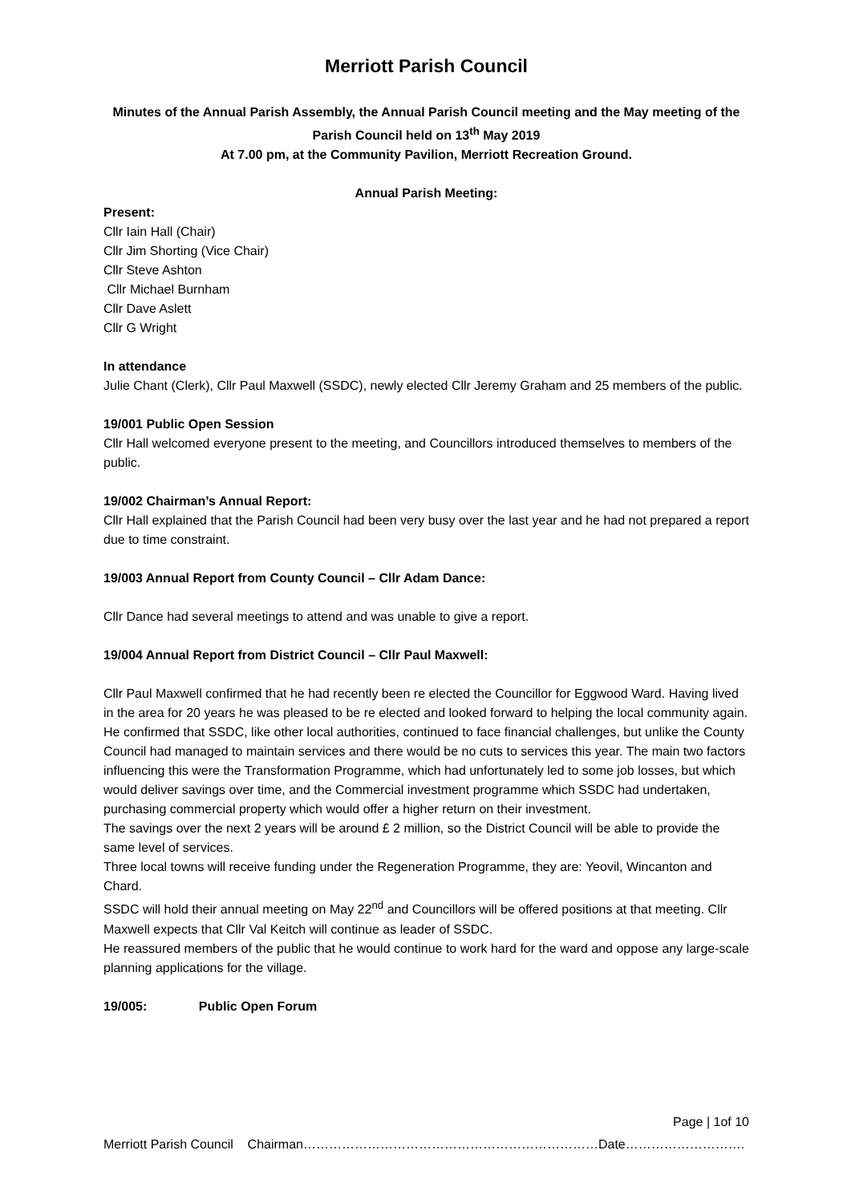Merriott Parish Council
Minutes of the Annual Parish Assembly, the Annual Parish Council meeting and the May meeting of the Parish Council held on 13<sup>th</sup> May 2019
At 7.00 pm, at the Community Pavilion, Merriott Recreation Ground.
Annual Parish Meeting:
Present:
Cllr Iain Hall (Chair)
Cllr Jim Shorting (Vice Chair)
Cllr Steve Ashton
Cllr Michael Burnham
Cllr Dave Aslett
Cllr G Wright
In attendance
Julie Chant (Clerk), Cllr Paul Maxwell (SSDC), newly elected Cllr Jeremy Graham and 25 members of the public.
19/001 Public Open Session
Cllr Hall welcomed everyone present to the meeting, and Councillors introduced themselves to members of the public.
19/002 Chairman’s Annual Report:
Cllr Hall explained that the Parish Council had been very busy over the last year and he had not prepared a report due to time constraint.
19/003 Annual Report from County Council – Cllr Adam Dance:
Cllr Dance had several meetings to attend and was unable to give a report.
19/004 Annual Report from District Council – Cllr Paul Maxwell:
Cllr Paul Maxwell confirmed that he had recently been re elected the Councillor for Eggwood Ward. Having lived in the area for 20 years he was pleased to be re elected and looked forward to helping the local community again. He confirmed that SSDC, like other local authorities, continued to face financial challenges, but unlike the County Council had managed to maintain services and there would be no cuts to services this year. The main two factors influencing this were the Transformation Programme, which had unfortunately led to some job losses, but which would deliver savings over time, and the Commercial investment programme which SSDC had undertaken, purchasing commercial property which would offer a higher return on their investment.
The savings over the next 2 years will be around £ 2 million, so the District Council will be able to provide the same level of services.
Three local towns will receive funding under the Regeneration Programme, they are: Yeovil, Wincanton and Chard.
SSDC will hold their annual meeting on May 22<sup>nd</sup> and Councillors will be offered positions at that meeting. Cllr Maxwell expects that Cllr Val Keitch will continue as leader of SSDC.
He reassured members of the public that he would continue to work hard for the ward and oppose any large-scale planning applications for the village.
19/005: Public Open Forum
Page | 1of 10
Merriott Parish Council Chairman……………………………………………………………Date……………………….